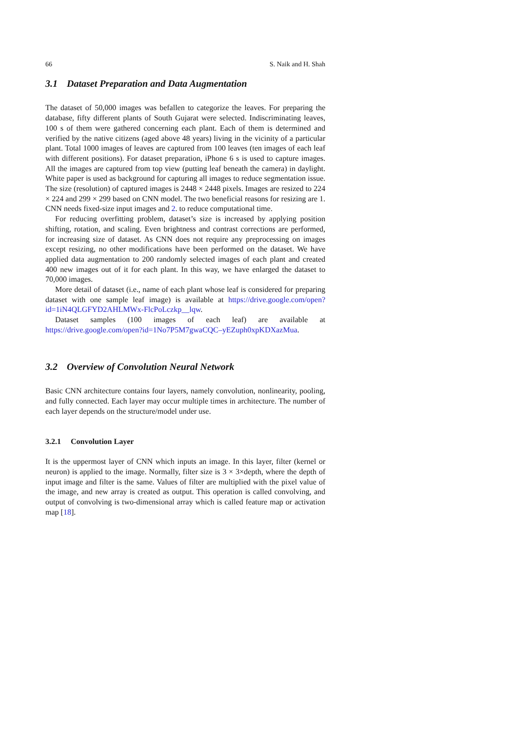66 S. Naik and H. Shah
3.1 Dataset Preparation and Data Augmentation
The dataset of 50,000 images was befallen to categorize the leaves. For preparing the database, fifty different plants of South Gujarat were selected. Indiscriminating leaves, 100 s of them were gathered concerning each plant. Each of them is determined and verified by the native citizens (aged above 48 years) living in the vicinity of a particular plant. Total 1000 images of leaves are captured from 100 leaves (ten images of each leaf with different positions). For dataset preparation, iPhone 6 s is used to capture images. All the images are captured from top view (putting leaf beneath the camera) in daylight. White paper is used as background for capturing all images to reduce segmentation issue. The size (resolution) of captured images is 2448 × 2448 pixels. Images are resized to 224 × 224 and 299 × 299 based on CNN model. The two beneficial reasons for resizing are 1. CNN needs fixed-size input images and 2. to reduce computational time.
For reducing overfitting problem, dataset’s size is increased by applying position shifting, rotation, and scaling. Even brightness and contrast corrections are performed, for increasing size of dataset. As CNN does not require any preprocessing on images except resizing, no other modifications have been performed on the dataset. We have applied data augmentation to 200 randomly selected images of each plant and created 400 new images out of it for each plant. In this way, we have enlarged the dataset to 70,000 images.
More detail of dataset (i.e., name of each plant whose leaf is considered for preparing dataset with one sample leaf image) is available at https://drive.google.com/open?id=1iN4QLGFYD2AHLMWx-FlcPoLczkp__lqw.
Dataset samples (100 images of each leaf) are available at https://drive.google.com/open?id=1No7P5M7gwaCQC–yEZuph0xpKDXazMua.
3.2 Overview of Convolution Neural Network
Basic CNN architecture contains four layers, namely convolution, nonlinearity, pooling, and fully connected. Each layer may occur multiple times in architecture. The number of each layer depends on the structure/model under use.
3.2.1 Convolution Layer
It is the uppermost layer of CNN which inputs an image. In this layer, filter (kernel or neuron) is applied to the image. Normally, filter size is 3 × 3×depth, where the depth of input image and filter is the same. Values of filter are multiplied with the pixel value of the image, and new array is created as output. This operation is called convolving, and output of convolving is two-dimensional array which is called feature map or activation map [18].